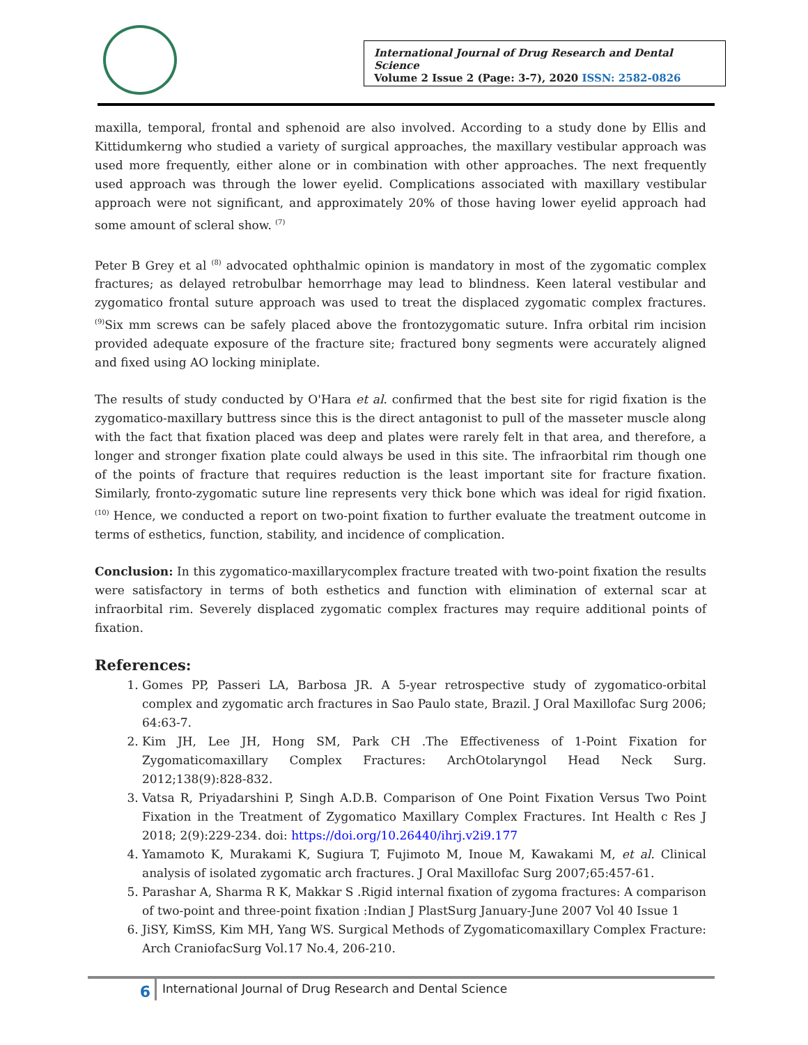International Journal of Drug Research and Dental Science
Volume 2 Issue 2 (Page: 3-7), 2020 ISSN: 2582-0826
maxilla, temporal, frontal and sphenoid are also involved. According to a study done by Ellis and Kittidumkerng who studied a variety of surgical approaches, the maxillary vestibular approach was used more frequently, either alone or in combination with other approaches. The next frequently used approach was through the lower eyelid. Complications associated with maxillary vestibular approach were not significant, and approximately 20% of those having lower eyelid approach had some amount of scleral show. <sup>(7)</sup>
Peter B Grey et al <sup>(8)</sup> advocated ophthalmic opinion is mandatory in most of the zygomatic complex fractures; as delayed retrobulbar hemorrhage may lead to blindness. Keen lateral vestibular and zygomatico frontal suture approach was used to treat the displaced zygomatic complex fractures. <sup>(9)</sup>Six mm screws can be safely placed above the frontozygomatic suture. Infra orbital rim incision provided adequate exposure of the fracture site; fractured bony segments were accurately aligned and fixed using AO locking miniplate.
The results of study conducted by O'Hara et al. confirmed that the best site for rigid fixation is the zygomatico-maxillary buttress since this is the direct antagonist to pull of the masseter muscle along with the fact that fixation placed was deep and plates were rarely felt in that area, and therefore, a longer and stronger fixation plate could always be used in this site. The infraorbital rim though one of the points of fracture that requires reduction is the least important site for fracture fixation. Similarly, fronto-zygomatic suture line represents very thick bone which was ideal for rigid fixation. <sup>(10)</sup> Hence, we conducted a report on two-point fixation to further evaluate the treatment outcome in terms of esthetics, function, stability, and incidence of complication.
Conclusion: In this zygomatico-maxillarycomplex fracture treated with two-point fixation the results were satisfactory in terms of both esthetics and function with elimination of external scar at infraorbital rim. Severely displaced zygomatic complex fractures may require additional points of fixation.
References:
1. Gomes PP, Passeri LA, Barbosa JR. A 5-year retrospective study of zygomatico-orbital complex and zygomatic arch fractures in Sao Paulo state, Brazil. J Oral Maxillofac Surg 2006; 64:63-7.
2. Kim JH, Lee JH, Hong SM, Park CH .The Effectiveness of 1-Point Fixation for Zygomaticomaxillary Complex Fractures: ArchOtolaryngol Head Neck Surg. 2012;138(9):828-832.
3. Vatsa R, Priyadarshini P, Singh A.D.B. Comparison of One Point Fixation Versus Two Point Fixation in the Treatment of Zygomatico Maxillary Complex Fractures. Int Health c Res J 2018; 2(9):229-234. doi: https://doi.org/10.26440/ihrj.v2i9.177
4. Yamamoto K, Murakami K, Sugiura T, Fujimoto M, Inoue M, Kawakami M, et al. Clinical analysis of isolated zygomatic arch fractures. J Oral Maxillofac Surg 2007;65:457-61.
5. Parashar A, Sharma R K, Makkar S .Rigid internal fixation of zygoma fractures: A comparison of two-point and three-point fixation :Indian J PlastSurg January-June 2007 Vol 40 Issue 1
6. JiSY, KimSS, Kim MH, Yang WS. Surgical Methods of Zygomaticomaxillary Complex Fracture: Arch CraniofacSurg Vol.17 No.4, 206-210.
6
International Journal of Drug Research and Dental Science